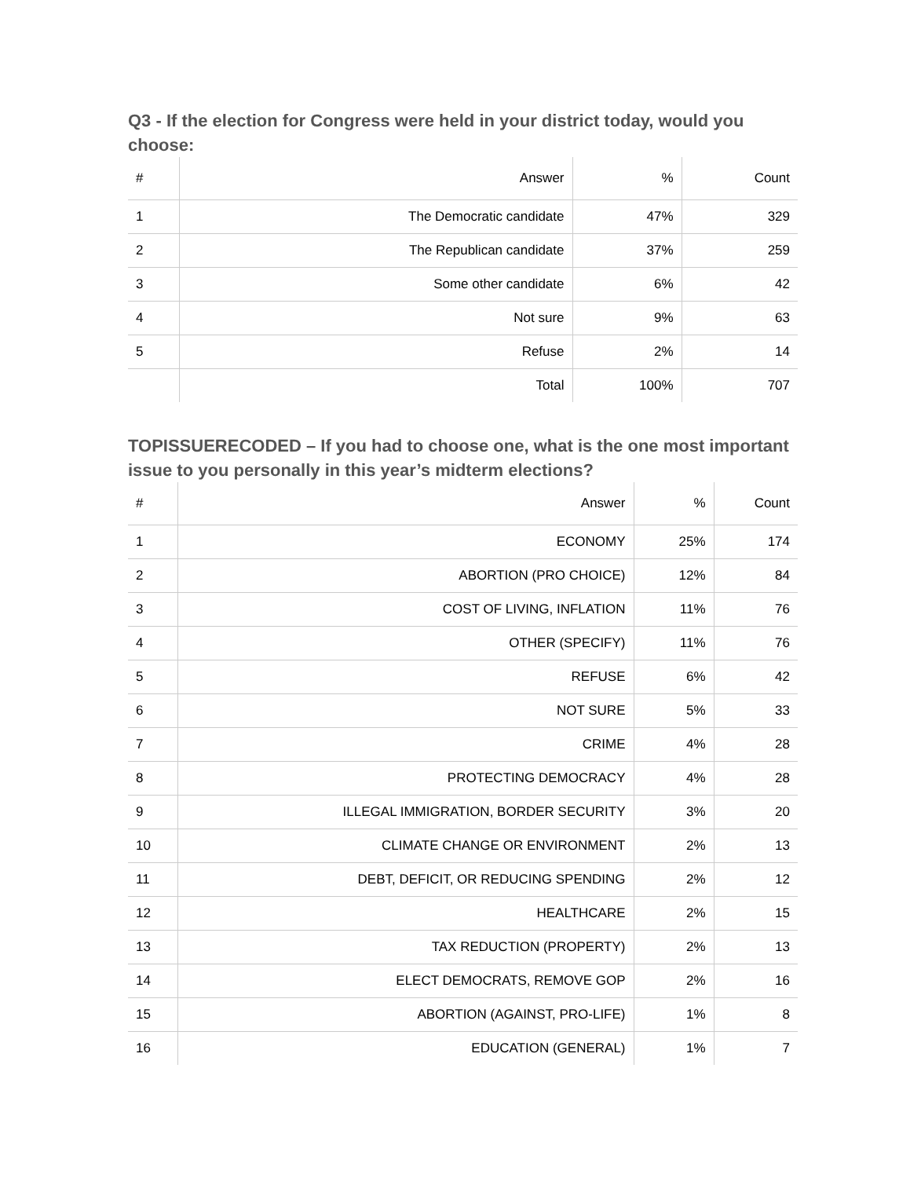Q3 - If the election for Congress were held in your district today, would you choose:
| # | Answer | % | Count |
| --- | --- | --- | --- |
| 1 | The Democratic candidate | 47% | 329 |
| 2 | The Republican candidate | 37% | 259 |
| 3 | Some other candidate | 6% | 42 |
| 4 | Not sure | 9% | 63 |
| 5 | Refuse | 2% | 14 |
| | Total | 100% | 707 |
TOPISSUERECODED – If you had to choose one, what is the one most important issue to you personally in this year’s midterm elections?
| # | Answer | % | Count |
| --- | --- | --- | --- |
| 1 | ECONOMY | 25% | 174 |
| 2 | ABORTION (PRO CHOICE) | 12% | 84 |
| 3 | COST OF LIVING, INFLATION | 11% | 76 |
| 4 | OTHER (SPECIFY) | 11% | 76 |
| 5 | REFUSE | 6% | 42 |
| 6 | NOT SURE | 5% | 33 |
| 7 | CRIME | 4% | 28 |
| 8 | PROTECTING DEMOCRACY | 4% | 28 |
| 9 | ILLEGAL IMMIGRATION, BORDER SECURITY | 3% | 20 |
| 10 | CLIMATE CHANGE OR ENVIRONMENT | 2% | 13 |
| 11 | DEBT, DEFICIT, OR REDUCING SPENDING | 2% | 12 |
| 12 | HEALTHCARE | 2% | 15 |
| 13 | TAX REDUCTION (PROPERTY) | 2% | 13 |
| 14 | ELECT DEMOCRATS, REMOVE GOP | 2% | 16 |
| 15 | ABORTION (AGAINST, PRO-LIFE) | 1% | 8 |
| 16 | EDUCATION (GENERAL) | 1% | 7 |